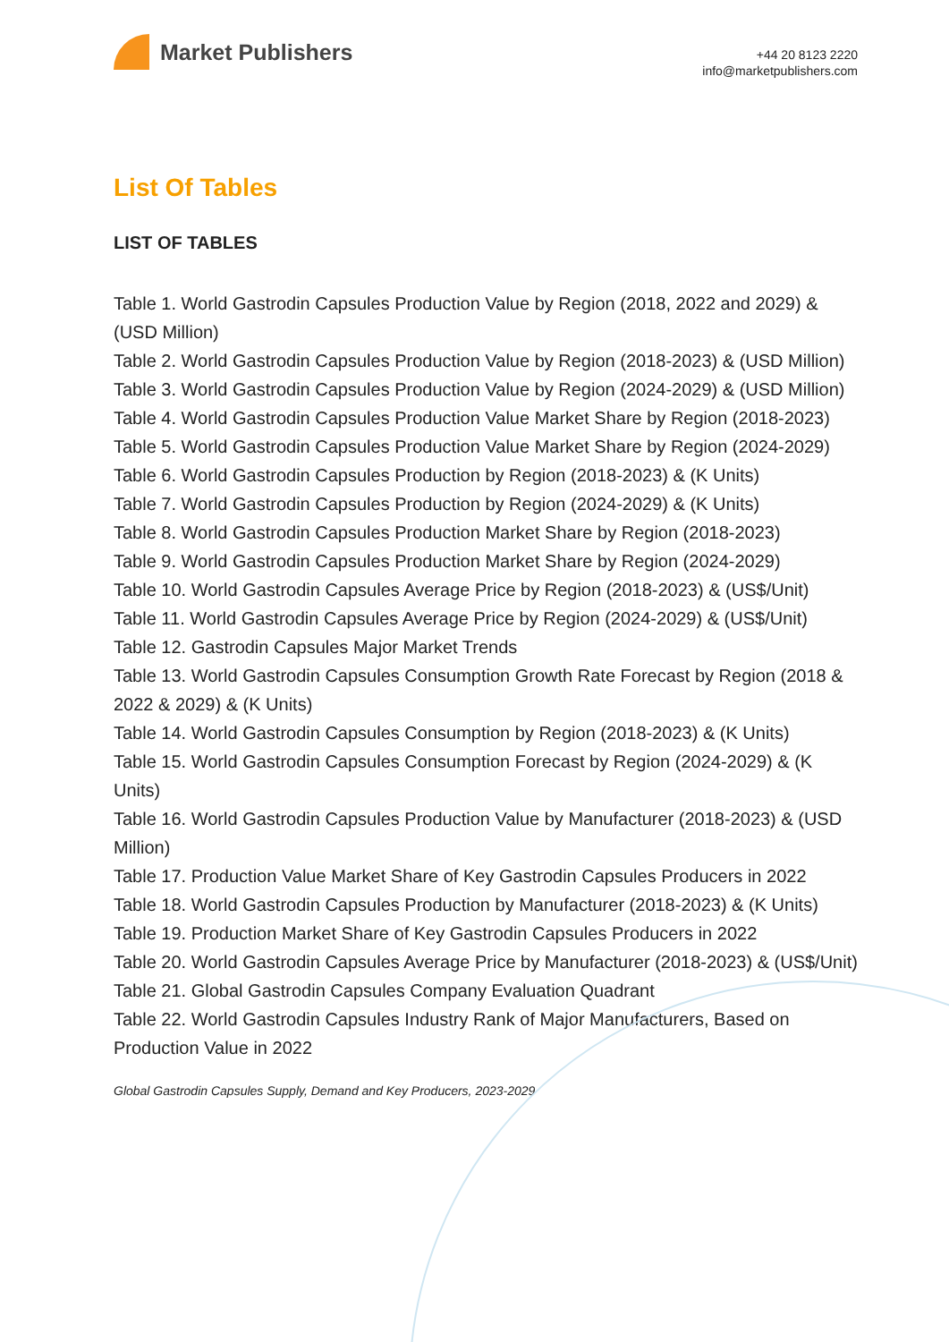Market Publishers
+44 20 8123 2220
info@marketpublishers.com
List Of Tables
LIST OF TABLES
Table 1. World Gastrodin Capsules Production Value by Region (2018, 2022 and 2029) & (USD Million)
Table 2. World Gastrodin Capsules Production Value by Region (2018-2023) & (USD Million)
Table 3. World Gastrodin Capsules Production Value by Region (2024-2029) & (USD Million)
Table 4. World Gastrodin Capsules Production Value Market Share by Region (2018-2023)
Table 5. World Gastrodin Capsules Production Value Market Share by Region (2024-2029)
Table 6. World Gastrodin Capsules Production by Region (2018-2023) & (K Units)
Table 7. World Gastrodin Capsules Production by Region (2024-2029) & (K Units)
Table 8. World Gastrodin Capsules Production Market Share by Region (2018-2023)
Table 9. World Gastrodin Capsules Production Market Share by Region (2024-2029)
Table 10. World Gastrodin Capsules Average Price by Region (2018-2023) & (US$/Unit)
Table 11. World Gastrodin Capsules Average Price by Region (2024-2029) & (US$/Unit)
Table 12. Gastrodin Capsules Major Market Trends
Table 13. World Gastrodin Capsules Consumption Growth Rate Forecast by Region (2018 & 2022 & 2029) & (K Units)
Table 14. World Gastrodin Capsules Consumption by Region (2018-2023) & (K Units)
Table 15. World Gastrodin Capsules Consumption Forecast by Region (2024-2029) & (K Units)
Table 16. World Gastrodin Capsules Production Value by Manufacturer (2018-2023) & (USD Million)
Table 17. Production Value Market Share of Key Gastrodin Capsules Producers in 2022
Table 18. World Gastrodin Capsules Production by Manufacturer (2018-2023) & (K Units)
Table 19. Production Market Share of Key Gastrodin Capsules Producers in 2022
Table 20. World Gastrodin Capsules Average Price by Manufacturer (2018-2023) & (US$/Unit)
Table 21. Global Gastrodin Capsules Company Evaluation Quadrant
Table 22. World Gastrodin Capsules Industry Rank of Major Manufacturers, Based on Production Value in 2022
Global Gastrodin Capsules Supply, Demand and Key Producers, 2023-2029